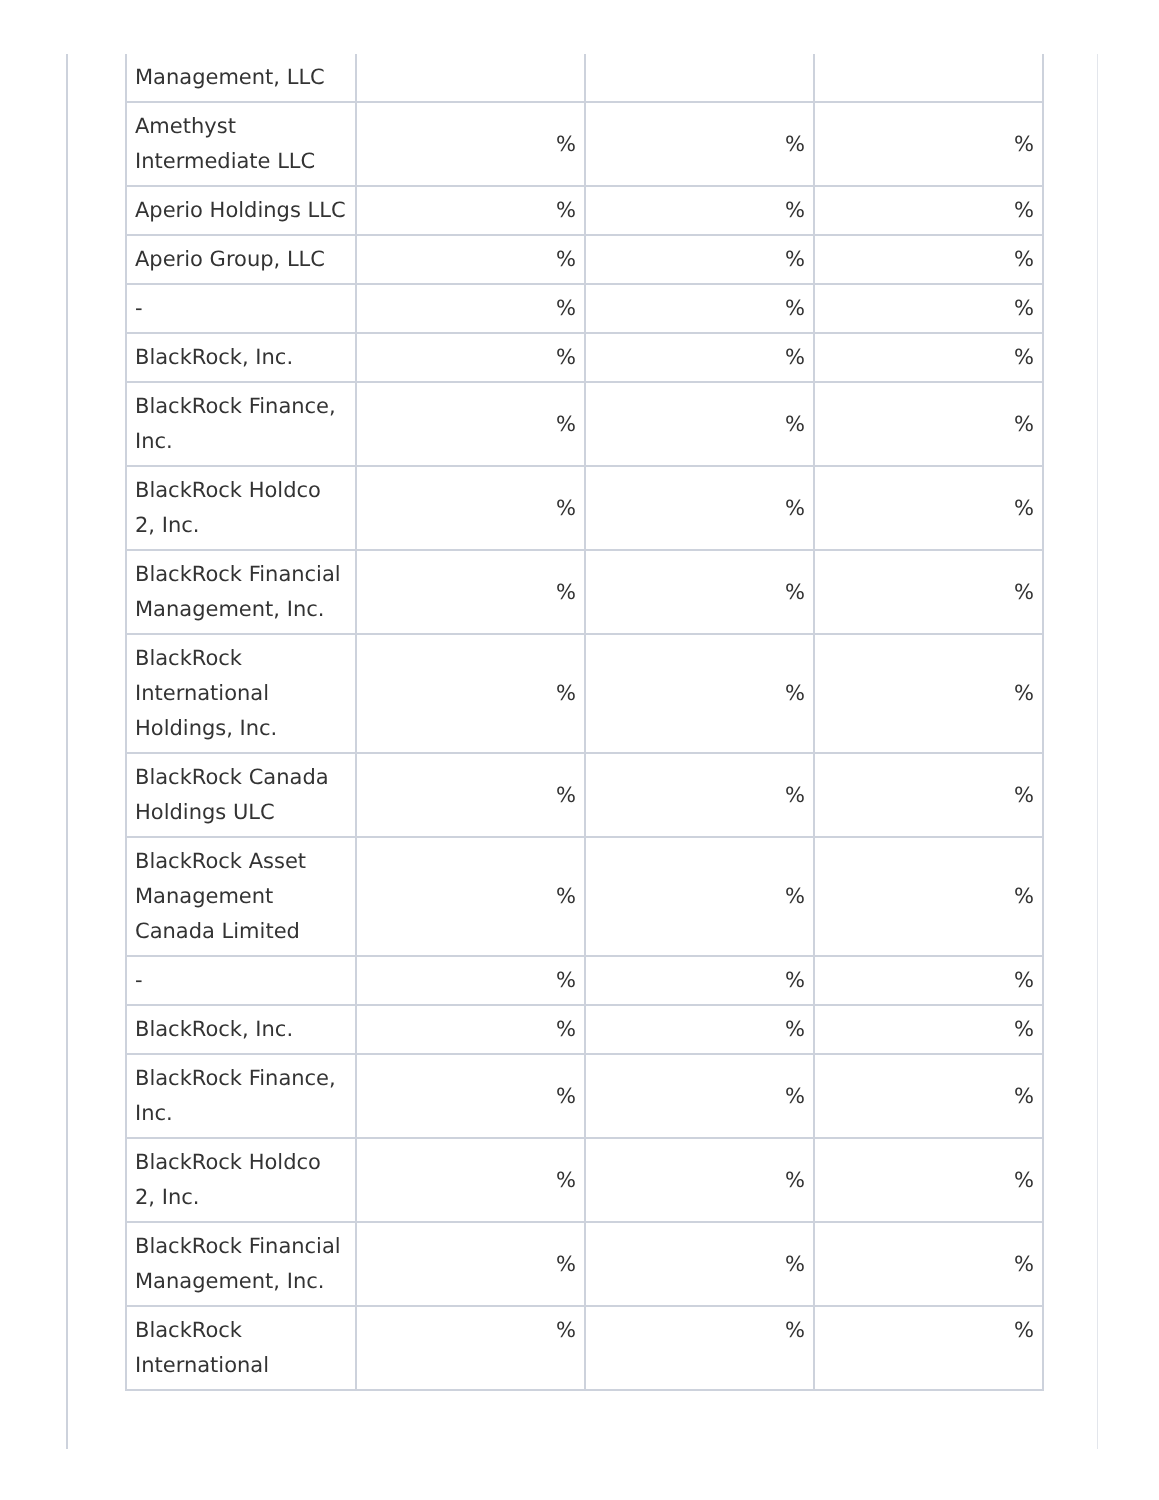| Management, LLC | | | |
| Amethyst Intermediate LLC | % | % | % |
| Aperio Holdings LLC | % | % | % |
| Aperio Group, LLC | % | % | % |
| - | % | % | % |
| BlackRock, Inc. | % | % | % |
| BlackRock Finance, Inc. | % | % | % |
| BlackRock Holdco 2, Inc. | % | % | % |
| BlackRock Financial Management, Inc. | % | % | % |
| BlackRock International Holdings, Inc. | % | % | % |
| BlackRock Canada Holdings ULC | % | % | % |
| BlackRock Asset Management Canada Limited | % | % | % |
| - | % | % | % |
| BlackRock, Inc. | % | % | % |
| BlackRock Finance, Inc. | % | % | % |
| BlackRock Holdco 2, Inc. | % | % | % |
| BlackRock Financial Management, Inc. | % | % | % |
| BlackRock International | % | % | % |